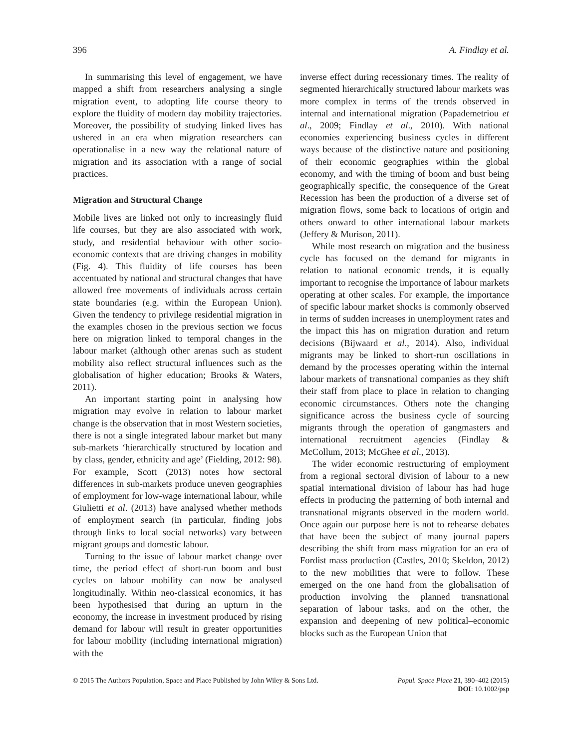396 A. Findlay et al.
In summarising this level of engagement, we have mapped a shift from researchers analysing a single migration event, to adopting life course theory to explore the fluidity of modern day mobility trajectories. Moreover, the possibility of studying linked lives has ushered in an era when migration researchers can operationalise in a new way the relational nature of migration and its association with a range of social practices.
Migration and Structural Change
Mobile lives are linked not only to increasingly fluid life courses, but they are also associated with work, study, and residential behaviour with other socio-economic contexts that are driving changes in mobility (Fig. 4). This fluidity of life courses has been accentuated by national and structural changes that have allowed free movements of individuals across certain state boundaries (e.g. within the European Union). Given the tendency to privilege residential migration in the examples chosen in the previous section we focus here on migration linked to temporal changes in the labour market (although other arenas such as student mobility also reflect structural influences such as the globalisation of higher education; Brooks & Waters, 2011).
An important starting point in analysing how migration may evolve in relation to labour market change is the observation that in most Western societies, there is not a single integrated labour market but many sub-markets ‘hierarchically structured by location and by class, gender, ethnicity and age’ (Fielding, 2012: 98). For example, Scott (2013) notes how sectoral differences in sub-markets produce uneven geographies of employment for low-wage international labour, while Giulietti et al. (2013) have analysed whether methods of employment search (in particular, finding jobs through links to local social networks) vary between migrant groups and domestic labour.
Turning to the issue of labour market change over time, the period effect of short-run boom and bust cycles on labour mobility can now be analysed longitudinally. Within neo-classical economics, it has been hypothesised that during an upturn in the economy, the increase in investment produced by rising demand for labour will result in greater opportunities for labour mobility (including international migration) with the
inverse effect during recessionary times. The reality of segmented hierarchically structured labour markets was more complex in terms of the trends observed in internal and international migration (Papademetriou et al., 2009; Findlay et al., 2010). With national economies experiencing business cycles in different ways because of the distinctive nature and positioning of their economic geographies within the global economy, and with the timing of boom and bust being geographically specific, the consequence of the Great Recession has been the production of a diverse set of migration flows, some back to locations of origin and others onward to other international labour markets (Jeffery & Murison, 2011).
While most research on migration and the business cycle has focused on the demand for migrants in relation to national economic trends, it is equally important to recognise the importance of labour markets operating at other scales. For example, the importance of specific labour market shocks is commonly observed in terms of sudden increases in unemployment rates and the impact this has on migration duration and return decisions (Bijwaard et al., 2014). Also, individual migrants may be linked to short-run oscillations in demand by the processes operating within the internal labour markets of transnational companies as they shift their staff from place to place in relation to changing economic circumstances. Others note the changing significance across the business cycle of sourcing migrants through the operation of gangmasters and international recruitment agencies (Findlay & McCollum, 2013; McGhee et al., 2013).
The wider economic restructuring of employment from a regional sectoral division of labour to a new spatial international division of labour has had huge effects in producing the patterning of both internal and transnational migrants observed in the modern world. Once again our purpose here is not to rehearse debates that have been the subject of many journal papers describing the shift from mass migration for an era of Fordist mass production (Castles, 2010; Skeldon, 2012) to the new mobilities that were to follow. These emerged on the one hand from the globalisation of production involving the planned transnational separation of labour tasks, and on the other, the expansion and deepening of new political–economic blocks such as the European Union that
© 2015 The Authors Population, Space and Place Published by John Wiley & Sons Ltd. Popul. Space Place 21, 390–402 (2015)
DOI: 10.1002/psp